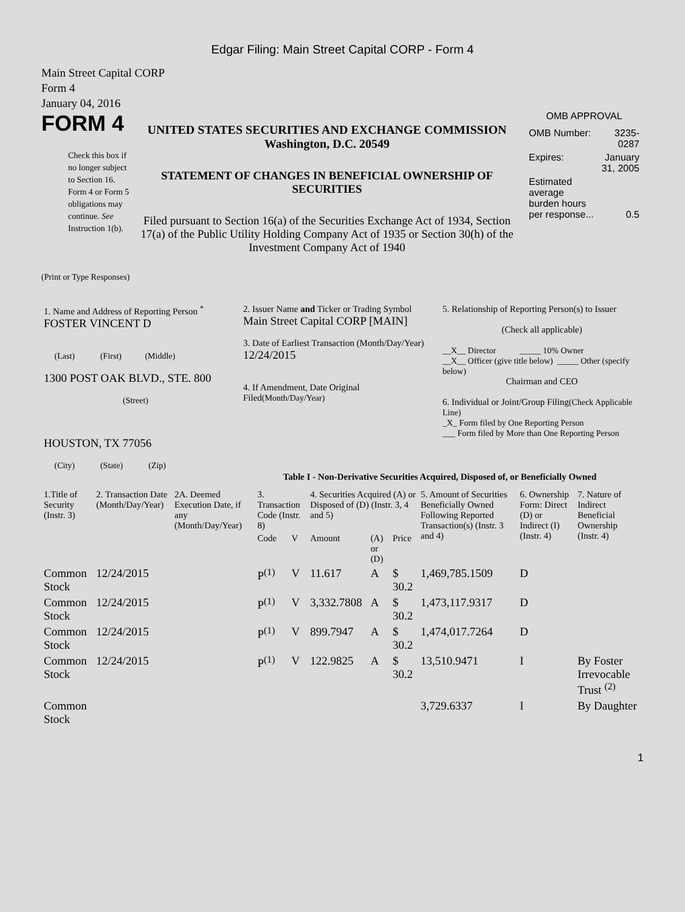Edgar Filing: Main Street Capital CORP - Form 4
Main Street Capital CORP
Form 4
January 04, 2016
FORM 4
Check this box if no longer subject to Section 16. Form 4 or Form 5 obligations may continue. See Instruction 1(b).
UNITED STATES SECURITIES AND EXCHANGE COMMISSION
Washington, D.C. 20549
STATEMENT OF CHANGES IN BENEFICIAL OWNERSHIP OF SECURITIES
Filed pursuant to Section 16(a) of the Securities Exchange Act of 1934, Section 17(a) of the Public Utility Holding Company Act of 1935 or Section 30(h) of the Investment Company Act of 1940
OMB APPROVAL
| OMB Number: | 3235-0287 |
| Expires: | January 31, 2005 |
| Estimated average burden hours per response... | 0.5 |
(Print or Type Responses)
| 1. Name and Address of Reporting Person <sup>*</sup> FOSTER VINCENT D (Last) (First) (Middle) 1300 POST OAK BLVD., STE. 800 (Street) HOUSTON, TX 77056 (City) (State) (Zip) | 2. Issuer Name and Ticker or Trading Symbol Main Street Capital CORP [MAIN] 3. Date of Earliest Transaction (Month/Day/Year) 12/24/2015 4. If Amendment, Date Original Filed (Month/Day/Year) | 5. Relationship of Reporting Person(s) to Issuer (Check all applicable) __X__ Director _____ 10% Owner __X__ Officer (give title below) _____ Other (specify below) Chairman and CEO 6. Individual or Joint/Group Filing (Check Applicable Line) _X_ Form filed by One Reporting Person ___ Form filed by More than One Reporting Person |
Table I - Non-Derivative Securities Acquired, Disposed of, or Beneficially Owned
| 1.Title of Security (Instr. 3) | 2. Transaction Date (Month/Day/Year) | 2A. Deemed Execution Date, if any (Month/Day/Year) | 3. Transaction Code (Instr. 8) | | 4. Securities Acquired (A) or Disposed of (D) (Instr. 3, 4 and 5) | | | 5. Amount of Securities Beneficially Owned Following Reported Transaction(s) (Instr. 3 and 4) | 6. Ownership Form: Direct (D) or Indirect (I) (Instr. 4) | 7. Nature of Indirect Beneficial Ownership (Instr. 4) |
| --- | --- | --- | --- | --- | --- | --- | --- | --- | --- | --- |
| | | | Code | V | Amount | (A) or (D) | Price | | | |
| Common Stock | 12/24/2015 | | P<sup>(1)</sup> | V | 11.617 | A | $ 30.2 | 1,469,785.1509 | D | |
| Common Stock | 12/24/2015 | | P<sup>(1)</sup> | V | 3,332.7808 | A | $ 30.2 | 1,473,117.9317 | D | |
| Common Stock | 12/24/2015 | | P<sup>(1)</sup> | V | 899.7947 | A | $ 30.2 | 1,474,017.7264 | D | |
| Common Stock | 12/24/2015 | | P<sup>(1)</sup> | V | 122.9825 | A | $ 30.2 | 13,510.9471 | I | By Foster Irrevocable Trust <sup>(2)</sup> |
| Common Stock | | | | | | | | 3,729.6337 | I | By Daughter |
1